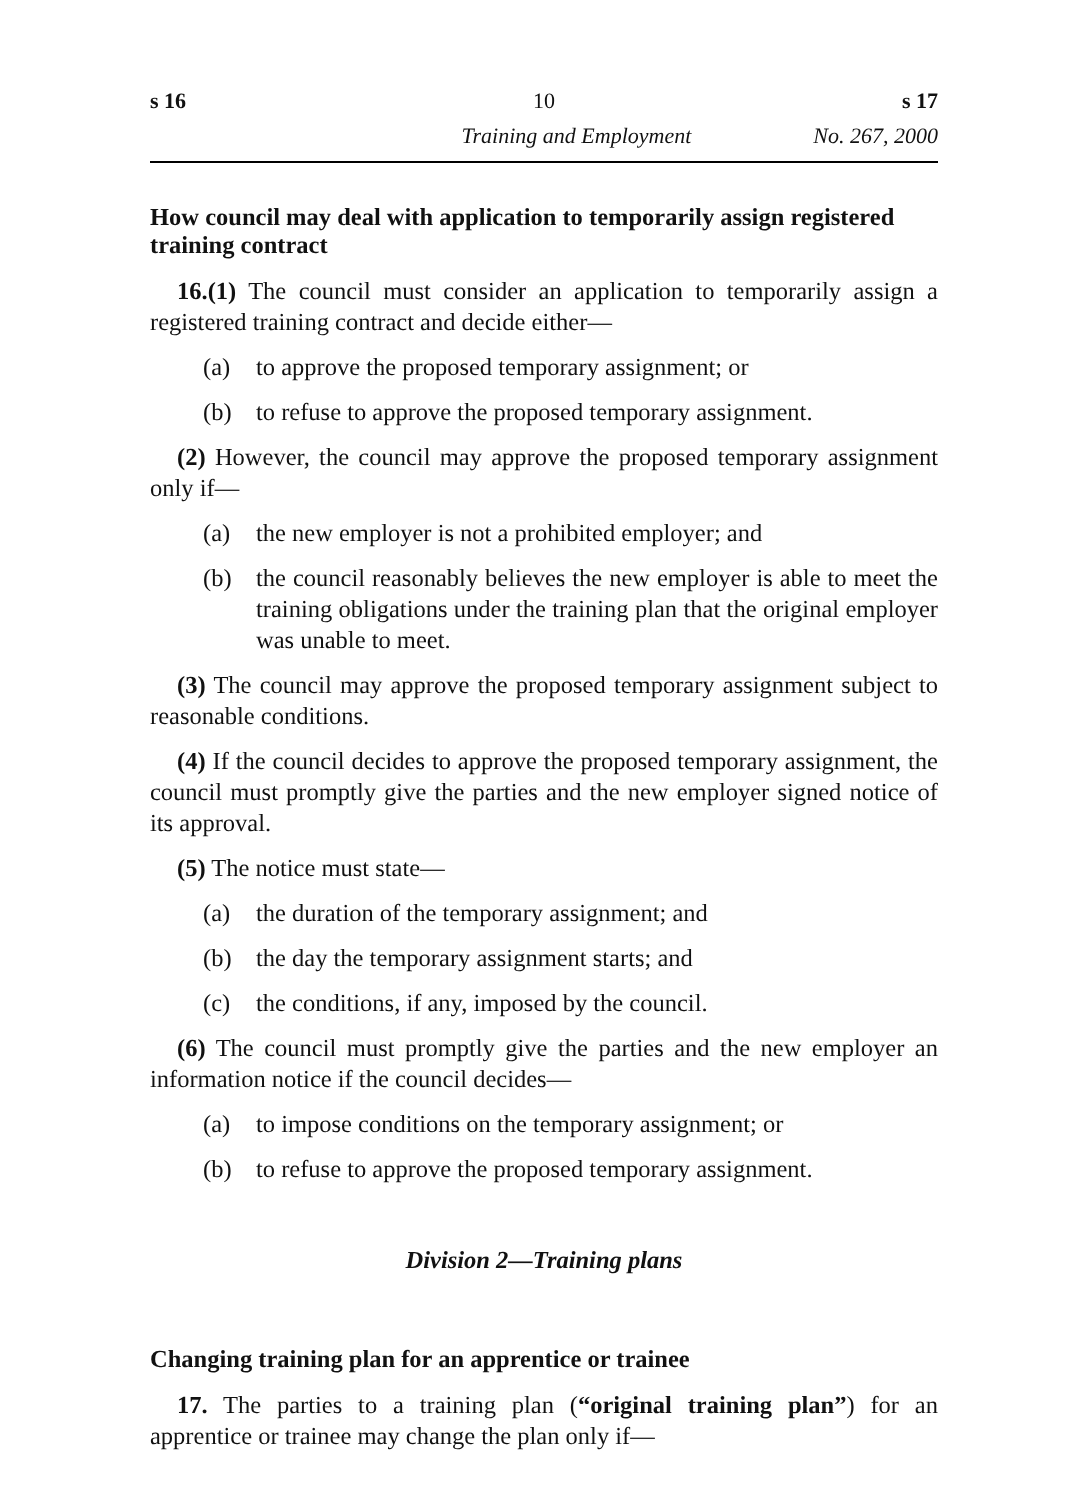s 16 10 s 17
Training and Employment No. 267, 2000
How council may deal with application to temporarily assign registered training contract
16.(1) The council must consider an application to temporarily assign a registered training contract and decide either—
(a) to approve the proposed temporary assignment; or
(b) to refuse to approve the proposed temporary assignment.
(2) However, the council may approve the proposed temporary assignment only if—
(a) the new employer is not a prohibited employer; and
(b) the council reasonably believes the new employer is able to meet the training obligations under the training plan that the original employer was unable to meet.
(3) The council may approve the proposed temporary assignment subject to reasonable conditions.
(4) If the council decides to approve the proposed temporary assignment, the council must promptly give the parties and the new employer signed notice of its approval.
(5) The notice must state—
(a) the duration of the temporary assignment; and
(b) the day the temporary assignment starts; and
(c) the conditions, if any, imposed by the council.
(6) The council must promptly give the parties and the new employer an information notice if the council decides—
(a) to impose conditions on the temporary assignment; or
(b) to refuse to approve the proposed temporary assignment.
Division 2—Training plans
Changing training plan for an apprentice or trainee
17. The parties to a training plan (“original training plan”) for an apprentice or trainee may change the plan only if—